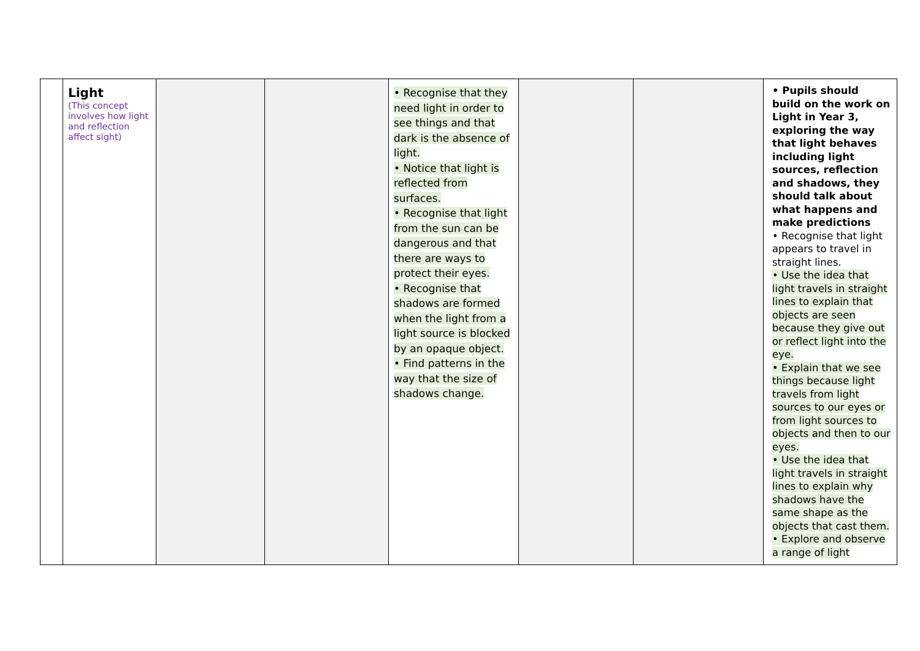| | Light (This concept involves how light and reflection affect sight) | | | • Recognise that they need light in order to see things and that dark is the absence of light. • Notice that light is reflected from surfaces. • Recognise that light from the sun can be dangerous and that there are ways to protect their eyes. • Recognise that shadows are formed when the light from a light source is blocked by an opaque object. • Find patterns in the way that the size of shadows change. | | | • Pupils should build on the work on Light in Year 3, exploring the way that light behaves including light sources, reflection and shadows, they should talk about what happens and make predictions • Recognise that light appears to travel in straight lines. • Use the idea that light travels in straight lines to explain that objects are seen because they give out or reflect light into the eye. • Explain that we see things because light travels from light sources to our eyes or from light sources to objects and then to our eyes. • Use the idea that light travels in straight lines to explain why shadows have the same shape as the objects that cast them. • Explore and observe a range of light |